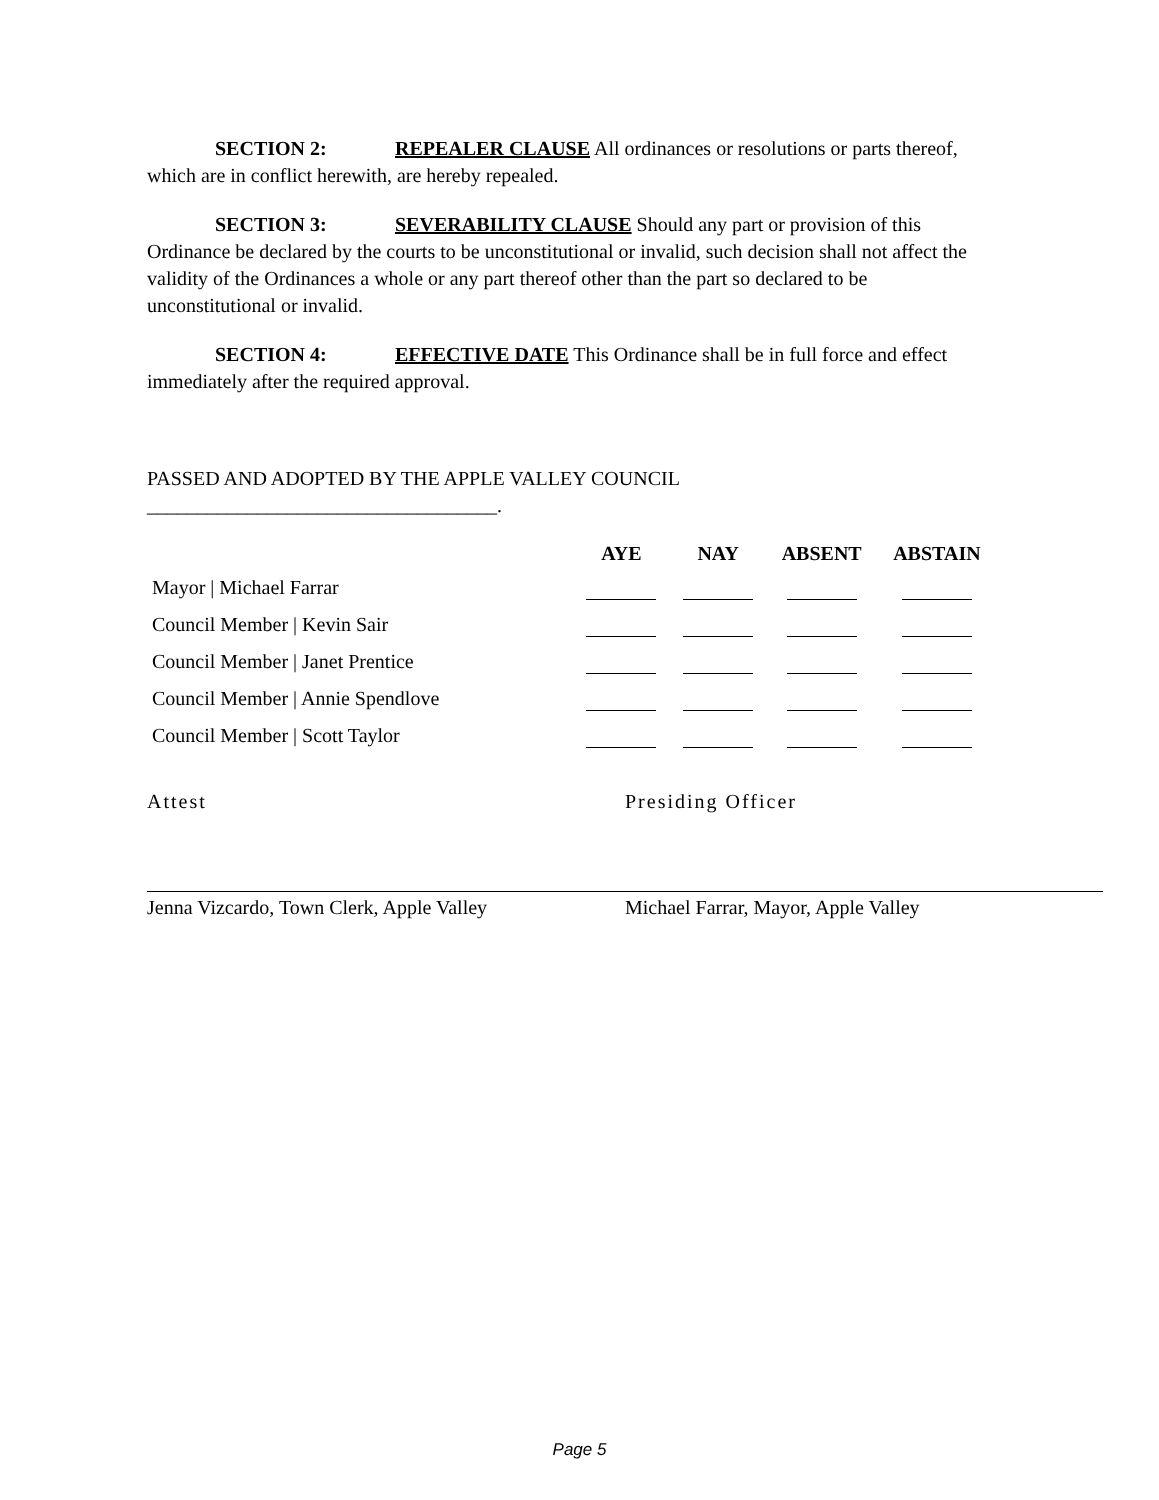SECTION 2: REPEALER CLAUSE All ordinances or resolutions or parts thereof, which are in conflict herewith, are hereby repealed.
SECTION 3: SEVERABILITY CLAUSE Should any part or provision of this Ordinance be declared by the courts to be unconstitutional or invalid, such decision shall not affect the validity of the Ordinances a whole or any part thereof other than the part so declared to be unconstitutional or invalid.
SECTION 4: EFFECTIVE DATE This Ordinance shall be in full force and effect immediately after the required approval.
PASSED AND ADOPTED BY THE APPLE VALLEY COUNCIL
___________________________________.
| | AYE | NAY | ABSENT | ABSTAIN |
| --- | --- | --- | --- | --- |
| Mayor / Michael Farrar | | | | |
| Council Member / Kevin Sair | | | | |
| Council Member / Janet Prentice | | | | |
| Council Member / Annie Spendlove | | | | |
| Council Member / Scott Taylor | | | | |
Attest
Jenna Vizcardo, Town Clerk, Apple Valley
Presiding Officer
Michael Farrar, Mayor, Apple Valley
Page 5